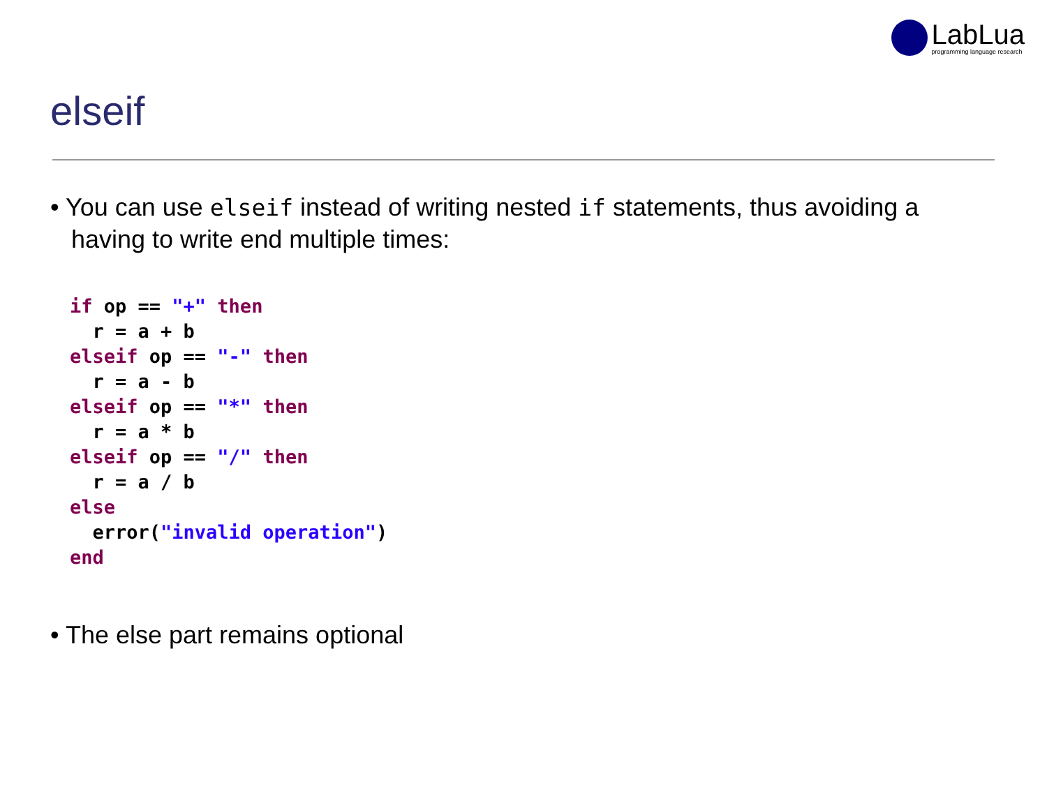LabLua
programming language research
elseif
• You can use elseif instead of writing nested if statements, thus avoiding a having to write end multiple times:
if op == "+" then
  r = a + b
elseif op == "-" then
  r = a - b
elseif op == "*" then
  r = a * b
elseif op == "/" then
  r = a / b
else
  error("invalid operation")
end
• The else part remains optional